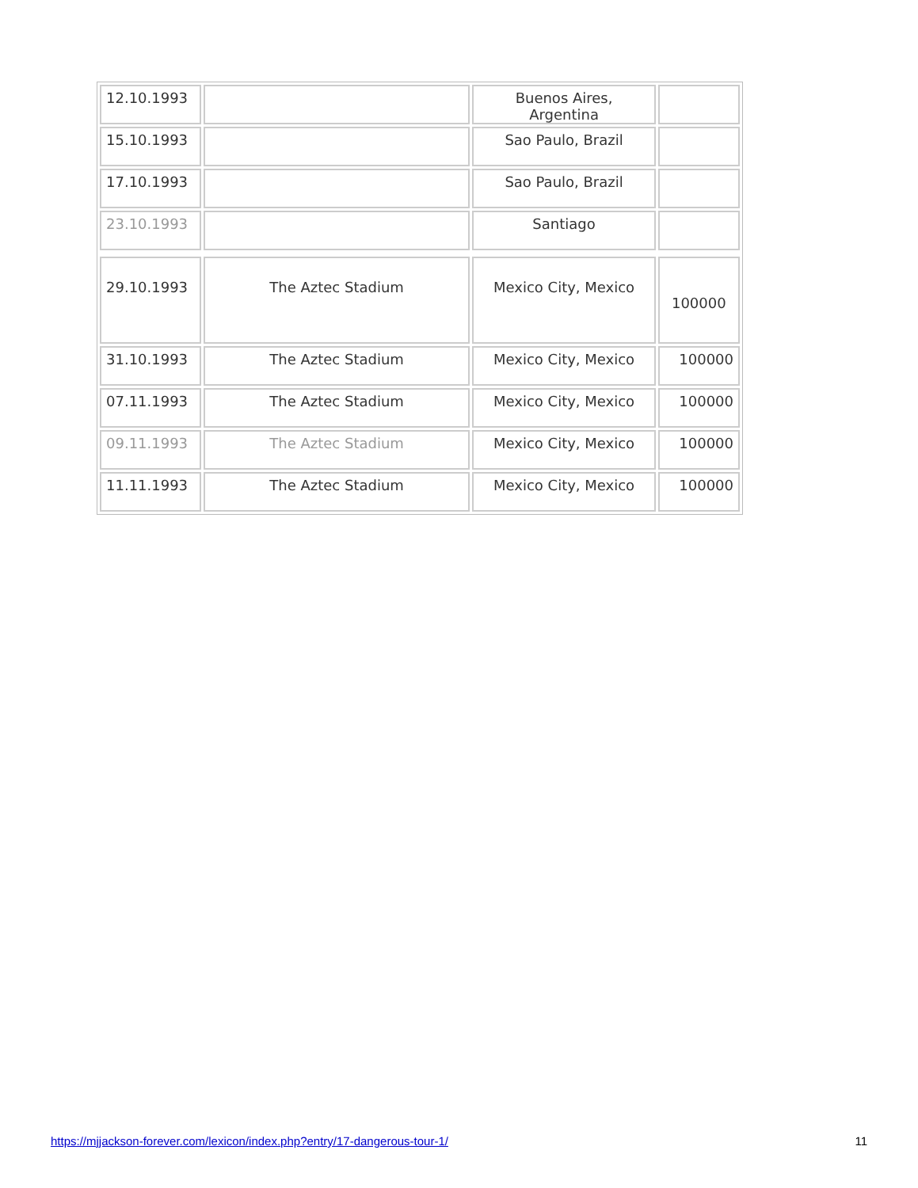| 12.10.1993 | | Buenos Aires, Argentina | |
| 15.10.1993 | | Sao Paulo, Brazil | |
| 17.10.1993 | | Sao Paulo, Brazil | |
| 23.10.1993 | | Santiago | |
| 29.10.1993 | The Aztec Stadium | Mexico City, Mexico | 100000 |
| 31.10.1993 | The Aztec Stadium | Mexico City, Mexico | 100000 |
| 07.11.1993 | The Aztec Stadium | Mexico City, Mexico | 100000 |
| 09.11.1993 | The Aztec Stadium | Mexico City, Mexico | 100000 |
| 11.11.1993 | The Aztec Stadium | Mexico City, Mexico | 100000 |
https://mjjackson-forever.com/lexicon/index.php?entry/17-dangerous-tour-1/ 11